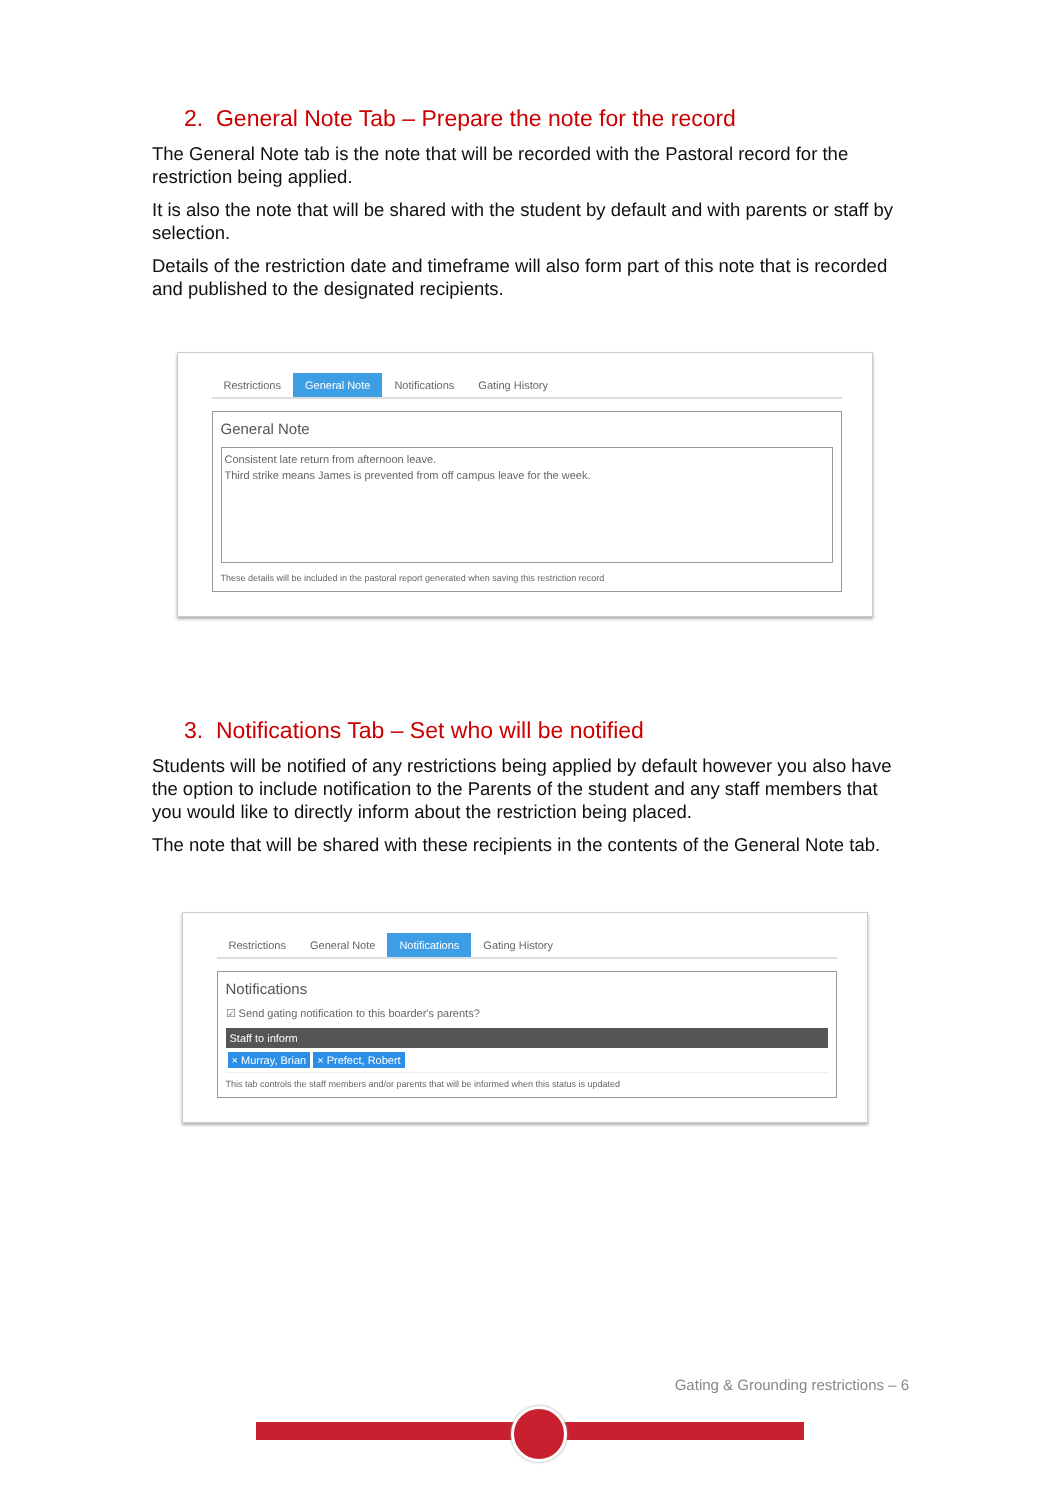2. General Note Tab – Prepare the note for the record
The General Note tab is the note that will be recorded with the Pastoral record for the restriction being applied.
It is also the note that will be shared with the student by default and with parents or staff by selection.
Details of the restriction date and timeframe will also form part of this note that is recorded and published to the designated recipients.
Restrictions General Note Notifications Gating History
General Note
Consistent late return from afternoon leave.
Third strike means James is prevented from off campus leave for the week.
These details will be included in the pastoral report generated when saving this restriction record
3. Notifications Tab – Set who will be notified
Students will be notified of any restrictions being applied by default however you also have the option to include notification to the Parents of the student and any staff members that you would like to directly inform about the restriction being placed.
The note that will be shared with these recipients in the contents of the General Note tab.
Restrictions General Note Notifications Gating History
Notifications
☑ Send gating notification to this boarder's parents?
Staff to inform
× Murray, Brian × Prefect, Robert
This tab controls the staff members and/or parents that will be informed when this status is updated
Gating & Grounding restrictions – 6